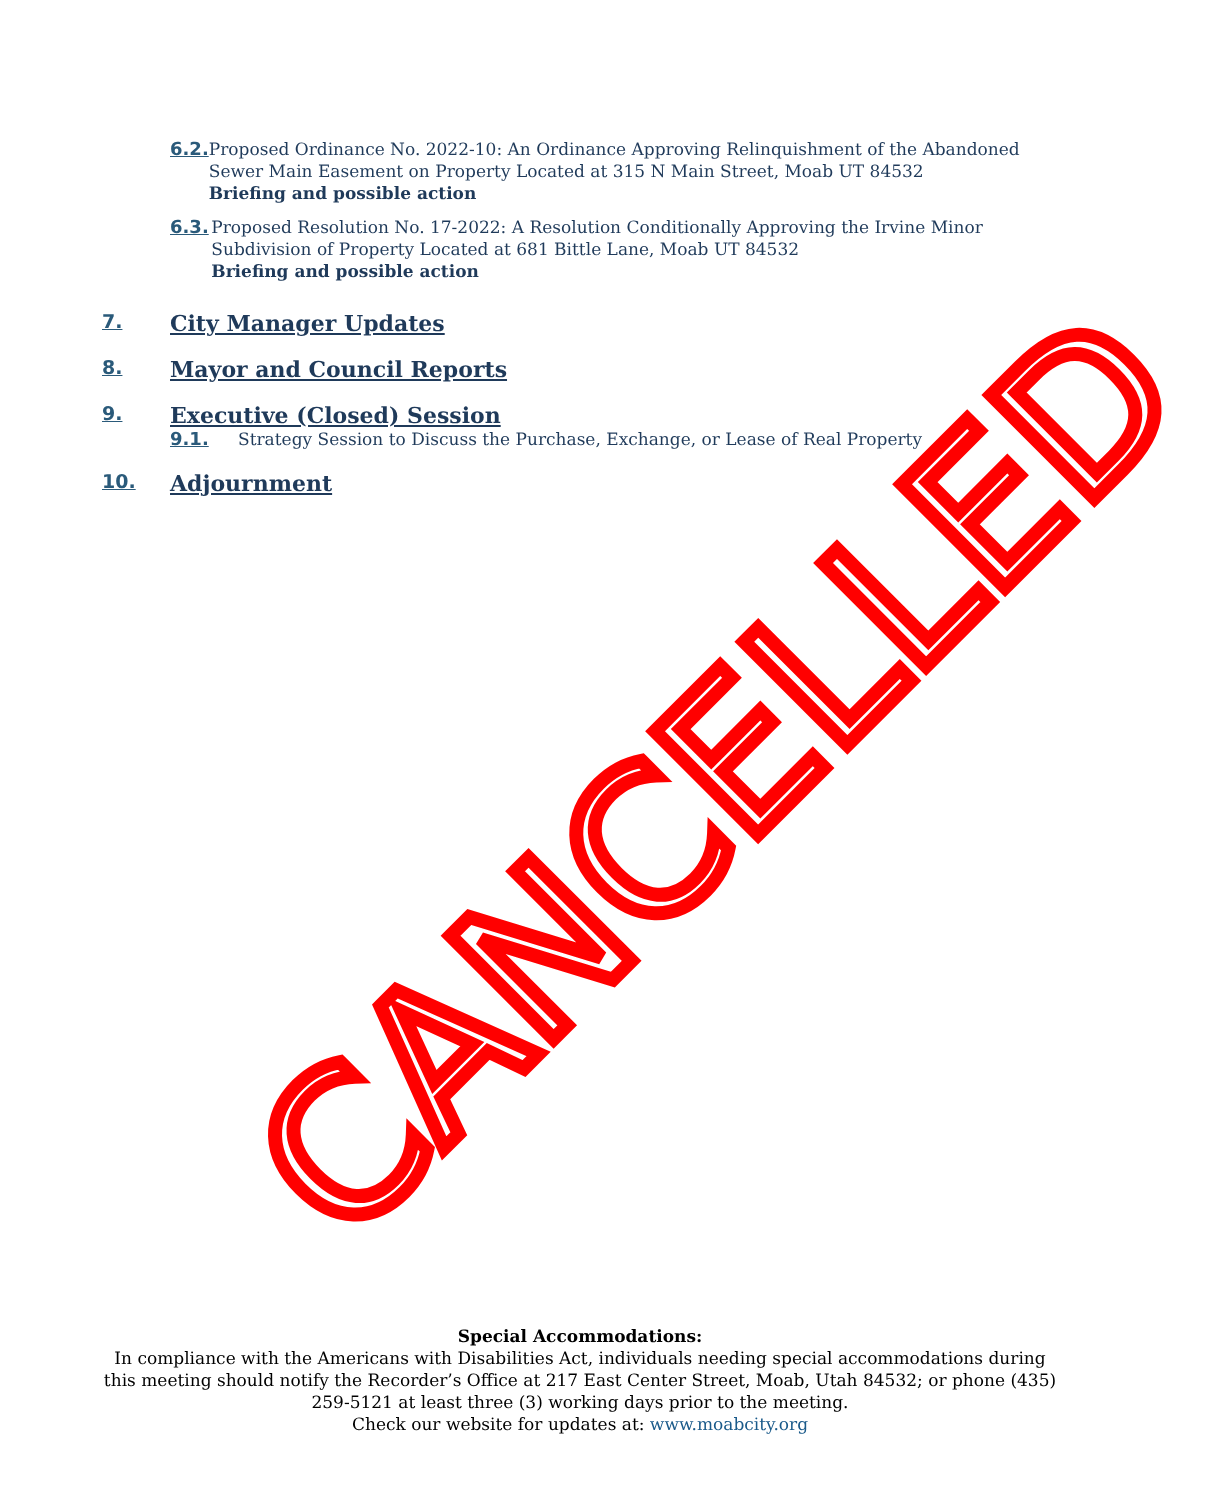6.2. Proposed Ordinance No. 2022-10: An Ordinance Approving Relinquishment of the Abandoned Sewer Main Easement on Property Located at 315 N Main Street, Moab UT 84532
Briefing and possible action
6.3. Proposed Resolution No. 17-2022: A Resolution Conditionally Approving the Irvine Minor Subdivision of Property Located at 681 Bittle Lane, Moab UT 84532
Briefing and possible action
7.
City Manager Updates
8.
Mayor and Council Reports
9.
Executive (Closed) Session
9.1. Strategy Session to Discuss the Purchase, Exchange, or Lease of Real Property
10.
Adjournment
CANCELLED
Special Accommodations:
In compliance with the Americans with Disabilities Act, individuals needing special accommodations during this meeting should notify the Recorder’s Office at 217 East Center Street, Moab, Utah 84532; or phone (435) 259-5121 at least three (3) working days prior to the meeting.
Check our website for updates at: www.moabcity.org